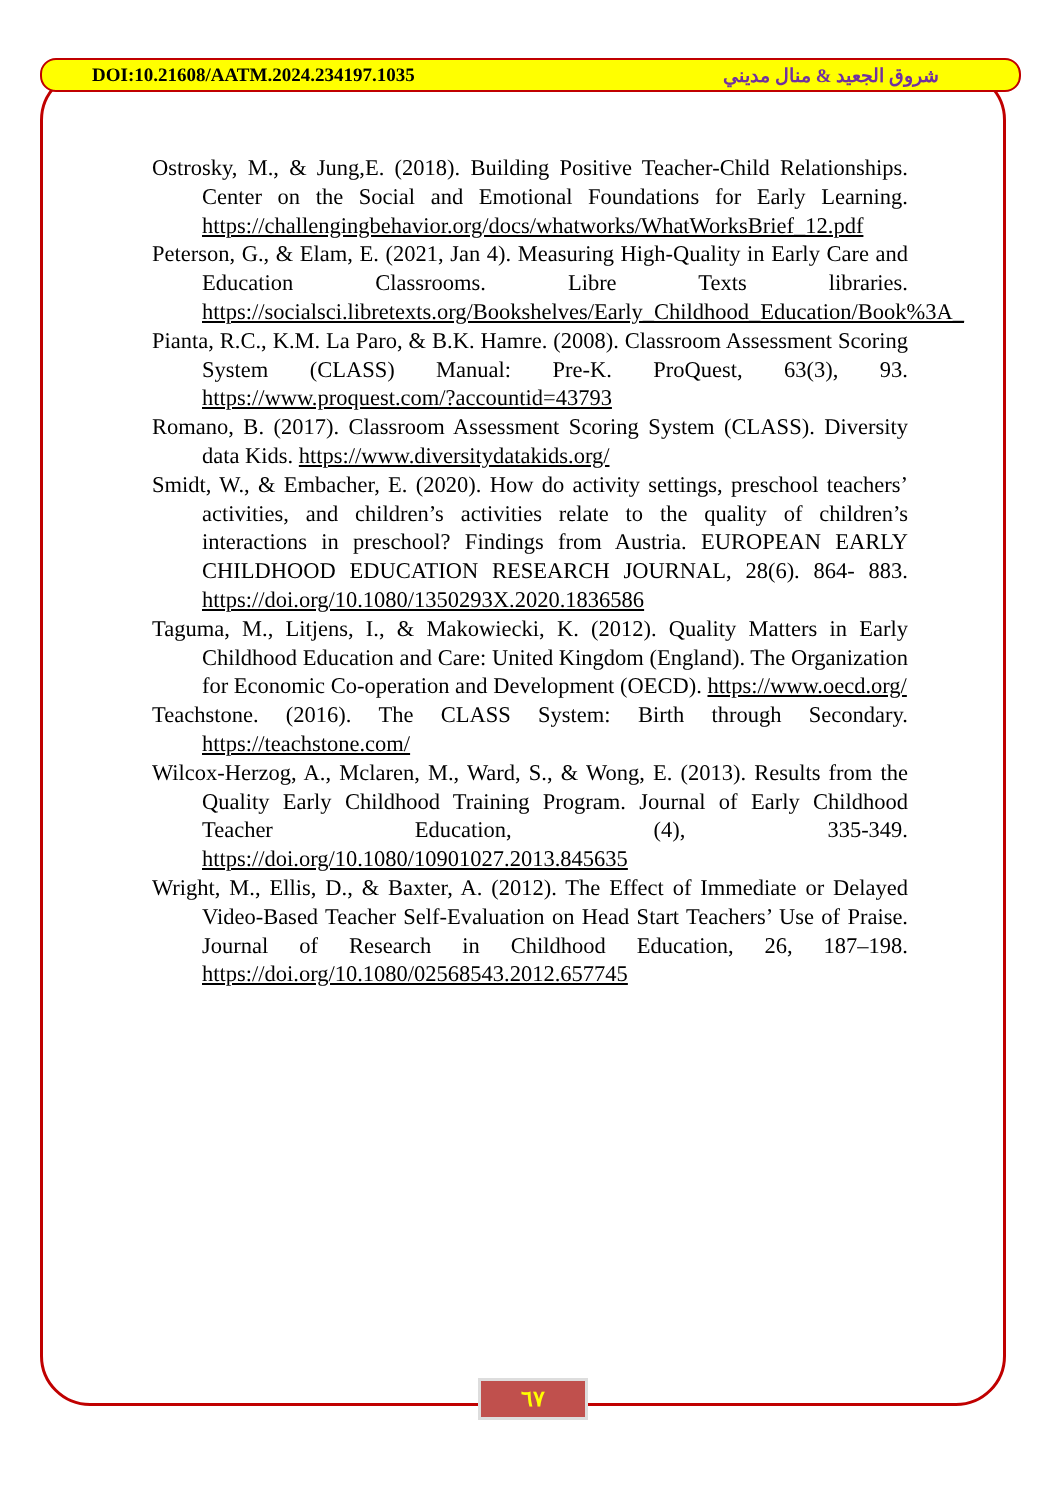DOI:10.21608/AATM.2024.234197.1035 شروق الجعيد & منال مديني
Ostrosky, M., & Jung,E. (2018). Building Positive Teacher-Child Relationships. Center on the Social and Emotional Foundations for Early Learning. https://challengingbehavior.org/docs/whatworks/WhatWorksBrief_12.pdf
Peterson, G., & Elam, E. (2021, Jan 4). Measuring High-Quality in Early Care and Education Classrooms. Libre Texts libraries. https://socialsci.libretexts.org/Bookshelves/Early_Childhood_Education/Book%3A_
Pianta, R.C., K.M. La Paro, & B.K. Hamre. (2008). Classroom Assessment Scoring System (CLASS) Manual: Pre-K. ProQuest, 63(3), 93. https://www.proquest.com/?accountid=43793
Romano, B. (2017). Classroom Assessment Scoring System (CLASS). Diversity data Kids. https://www.diversitydatakids.org/
Smidt, W., & Embacher, E. (2020). How do activity settings, preschool teachers’ activities, and children’s activities relate to the quality of children’s interactions in preschool? Findings from Austria. EUROPEAN EARLY CHILDHOOD EDUCATION RESEARCH JOURNAL, 28(6). 864- 883. https://doi.org/10.1080/1350293X.2020.1836586
Taguma, M., Litjens, I., & Makowiecki, K. (2012). Quality Matters in Early Childhood Education and Care: United Kingdom (England). The Organization for Economic Co-operation and Development (OECD). https://www.oecd.org/
Teachstone. (2016). The CLASS System: Birth through Secondary. https://teachstone.com/
Wilcox-Herzog, A., Mclaren, M., Ward, S., & Wong, E. (2013). Results from the Quality Early Childhood Training Program. Journal of Early Childhood Teacher Education, (4), 335-349. https://doi.org/10.1080/10901027.2013.845635
Wright, M., Ellis, D., & Baxter, A. (2012). The Effect of Immediate or Delayed Video-Based Teacher Self-Evaluation on Head Start Teachers’ Use of Praise. Journal of Research in Childhood Education, 26, 187–198. https://doi.org/10.1080/02568543.2012.657745
٦٧